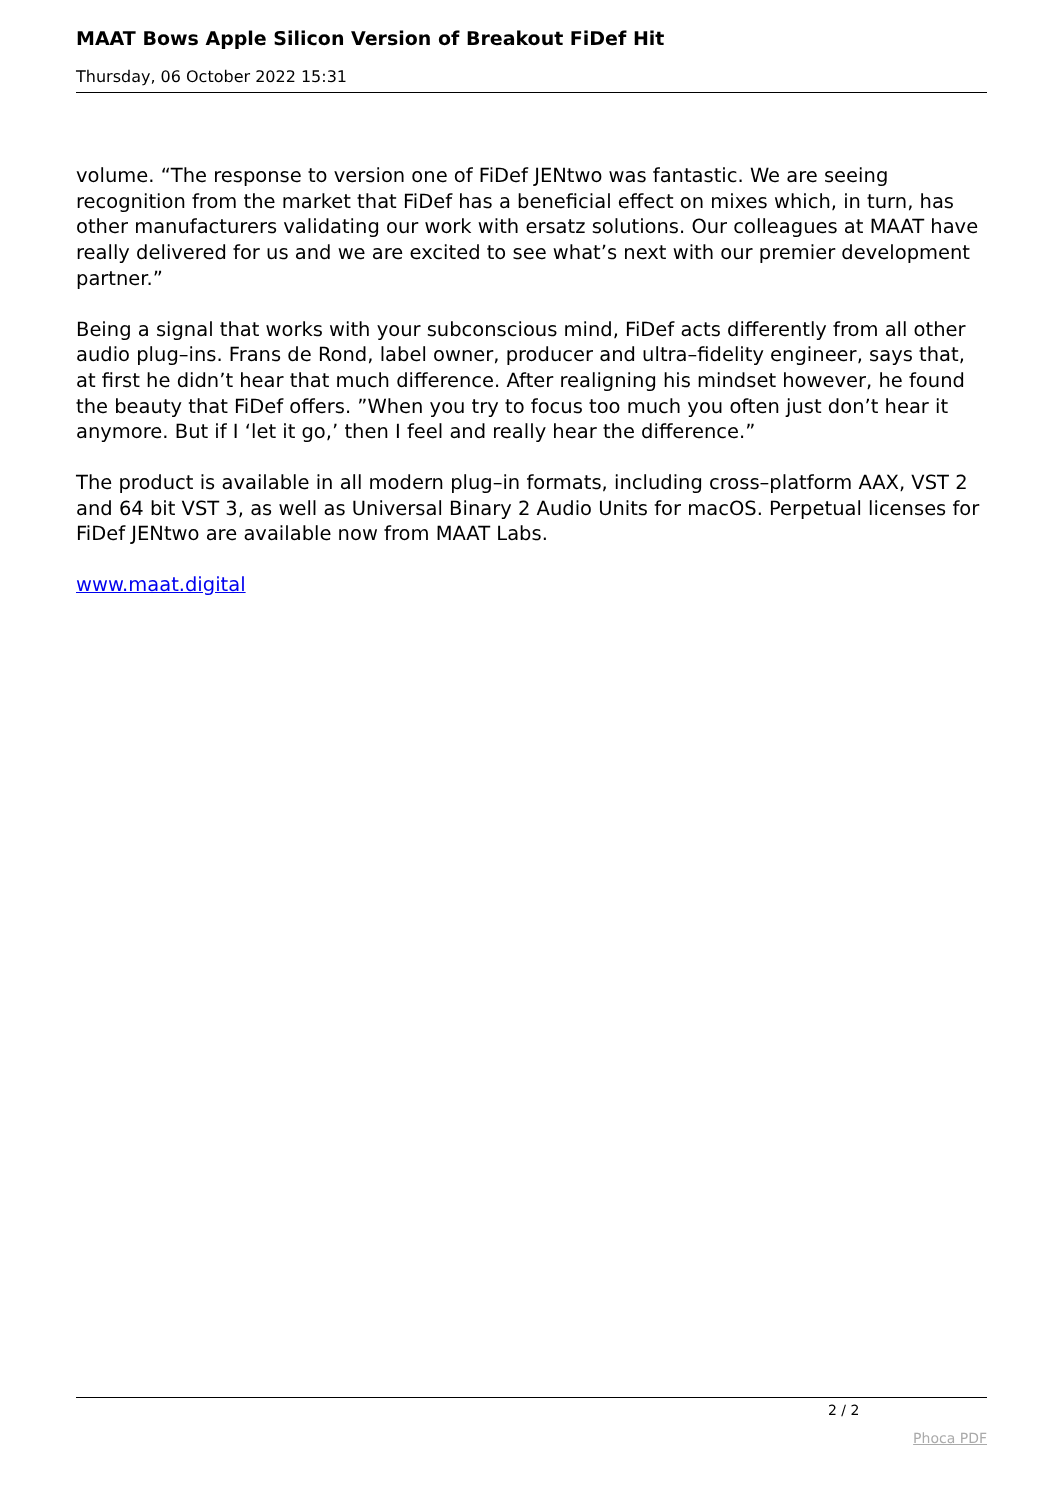MAAT Bows Apple Silicon Version of Breakout FiDef Hit
Thursday, 06 October 2022 15:31
volume. “The response to version one of FiDef JENtwo was fantastic. We are seeing recognition from the market that FiDef has a beneficial effect on mixes which, in turn, has other manufacturers validating our work with ersatz solutions. Our colleagues at MAAT have really delivered for us and we are excited to see what’s next with our premier development partner.”
Being a signal that works with your subconscious mind, FiDef acts differently from all other audio plug–ins. Frans de Rond, label owner, producer and ultra–fidelity engineer, says that, at first he didn’t hear that much difference. After realigning his mindset however, he found the beauty that FiDef offers. ”When you try to focus too much you often just don’t hear it anymore. But if I ‘let it go,’ then I feel and really hear the difference.”
The product is available in all modern plug–in formats, including cross–platform AAX, VST 2 and 64 bit VST 3, as well as Universal Binary 2 Audio Units for macOS. Perpetual licenses for FiDef JENtwo are available now from MAAT Labs.
www.maat.digital
2 / 2
Phoca PDF